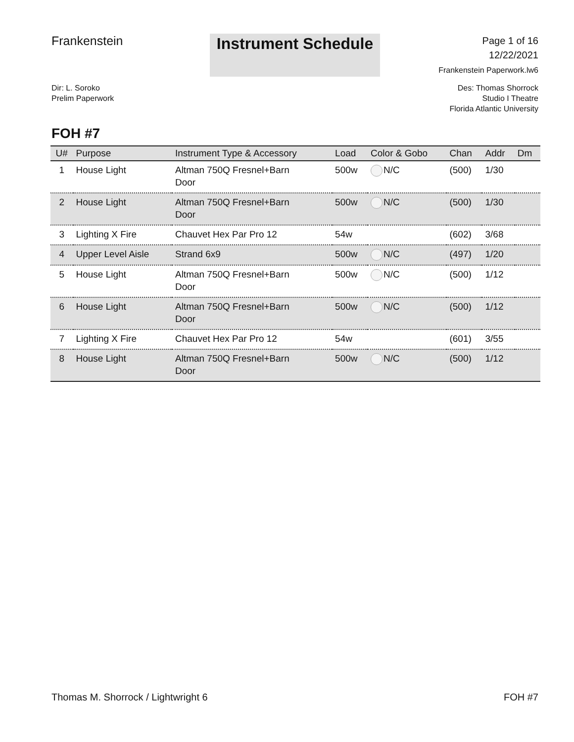Frankenstein
Instrument Schedule
Page 1 of 16
12/22/2021
Frankenstein Paperwork.lw6
Dir: L. Soroko
Prelim Paperwork
Des: Thomas Shorrock
Studio I Theatre
Florida Atlantic University
FOH #7
| U# | Purpose | Instrument Type & Accessory | Load | Color & Gobo | Chan | Addr | Dm |
| --- | --- | --- | --- | --- | --- | --- | --- |
| 1 | House Light | Altman 750Q Fresnel+Barn Door | 500w | N/C | (500) | 1/30 | |
| 2 | House Light | Altman 750Q Fresnel+Barn Door | 500w | N/C | (500) | 1/30 | |
| 3 | Lighting X Fire | Chauvet Hex Par Pro 12 | 54w | | (602) | 3/68 | |
| 4 | Upper Level Aisle | Strand 6x9 | 500w | N/C | (497) | 1/20 | |
| 5 | House Light | Altman 750Q Fresnel+Barn Door | 500w | N/C | (500) | 1/12 | |
| 6 | House Light | Altman 750Q Fresnel+Barn Door | 500w | N/C | (500) | 1/12 | |
| 7 | Lighting X Fire | Chauvet Hex Par Pro 12 | 54w | | (601) | 3/55 | |
| 8 | House Light | Altman 750Q Fresnel+Barn Door | 500w | N/C | (500) | 1/12 | |
Thomas M. Shorrock / Lightwright 6 FOH #7